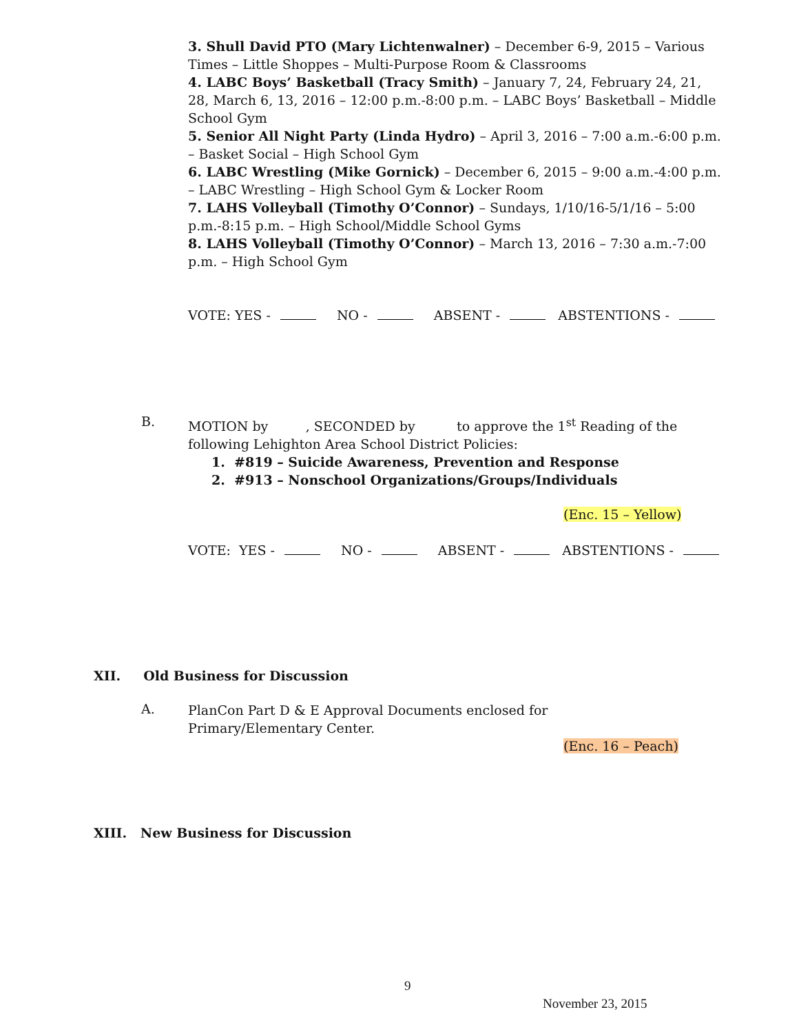3. Shull David PTO (Mary Lichtenwalner) – December 6-9, 2015 – Various Times – Little Shoppes – Multi-Purpose Room & Classrooms
4. LABC Boys’ Basketball (Tracy Smith) – January 7, 24, February 24, 21, 28, March 6, 13, 2016 – 12:00 p.m.-8:00 p.m. – LABC Boys’ Basketball – Middle School Gym
5. Senior All Night Party (Linda Hydro) – April 3, 2016 – 7:00 a.m.-6:00 p.m. – Basket Social – High School Gym
6. LABC Wrestling (Mike Gornick) – December 6, 2015 – 9:00 a.m.-4:00 p.m. – LABC Wrestling – High School Gym & Locker Room
7. LAHS Volleyball (Timothy O’Connor) – Sundays, 1/10/16-5/1/16 – 5:00 p.m.-8:15 p.m. – High School/Middle School Gyms
8. LAHS Volleyball (Timothy O’Connor) – March 13, 2016 – 7:30 a.m.-7:00 p.m. – High School Gym
VOTE: YES - NO - ABSENT - ABSTENTIONS -
B.
MOTION by , SECONDED by to approve the 1<sup>st</sup> Reading of the following Lehighton Area School District Policies:
1. #819 – Suicide Awareness, Prevention and Response
2. #913 – Nonschool Organizations/Groups/Individuals
(Enc. 15 – Yellow)
VOTE: YES - NO - ABSENT - ABSTENTIONS -
XII. Old Business for Discussion
A.
PlanCon Part D & E Approval Documents enclosed for Primary/Elementary Center.
(Enc. 16 – Peach)
XIII. New Business for Discussion
9
November 23, 2015